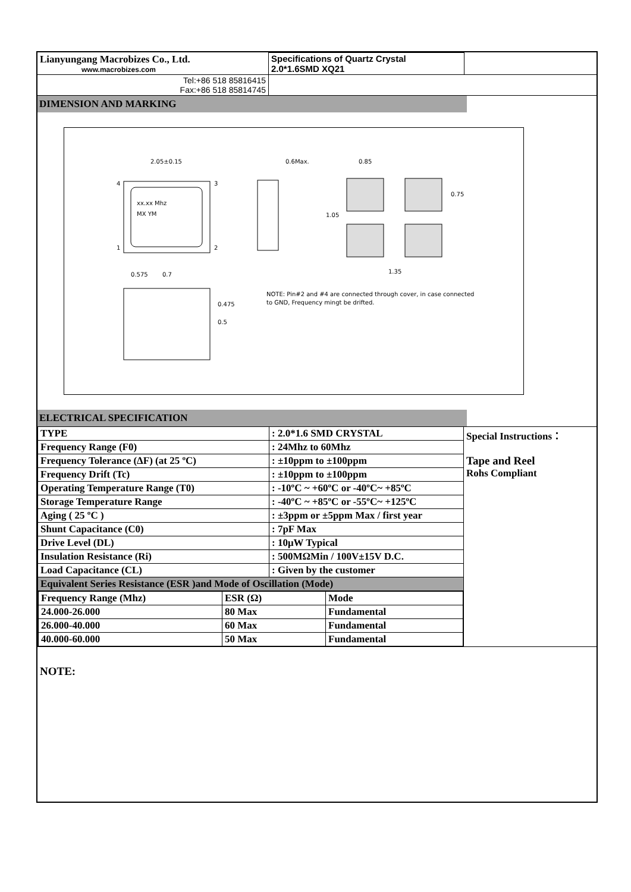| Lianyungang Macrobizes Co., Ltd. www.macrobizes.com | Specifications of Quartz Crystal 2.0*1.6SMD XQ21 | |
| Tel:+86 518 85816415 Fax:+86 518 85814745 | | |
DIMENSION AND MARKING
2.05±0.15
xx.xx Mhz
MX YM
4
3
1
2
0.6Max.
0.85
1.35
0.75
1.05
0.575
0.7
0.475
0.5
NOTE: Pin#2 and #4 are connected through cover, in case connected
to GND, Frequency mingt be drifted.
ELECTRICAL SPECIFICATION
| TYPE | : 2.0*1.6 SMD CRYSTAL | Special Instructions： Tape and Reel Rohs Compliant |
| Frequency Range (F0) | : 24Mhz to 60Mhz | |
| Frequency Tolerance (ΔF) (at 25 ºC) | : ±10ppm to ±100ppm | |
| Frequency Drift (Tc) | : ±10ppm to ±100ppm | |
| Operating Temperature Range (T0) | : -10ºC ~ +60ºC or -40ºC~ +85ºC | |
| Storage Temperature Range | : -40ºC ~ +85ºC or -55ºC~ +125ºC | |
| Aging ( 25 ºC ) | : ±3ppm or ±5ppm Max / first year | |
| Shunt Capacitance (C0) | : 7pF Max | |
| Drive Level (DL) | : 10μW Typical | |
| Insulation Resistance (Ri) | : 500MΩMin / 100V±15V D.C. | |
| Load Capacitance (CL) | : Given by the customer | |
| Equivalent Series Resistance (ESR )and Mode of Oscillation (Mode) | | |
| / Frequency Range (Mhz) / ESR (Ω) / Mode / / 24.000-26.000 / 80 Max / Fundamental / / 26.000-40.000 / 60 Max / Fundamental / / 40.000-60.000 / 50 Max / Fundamental / | | |
NOTE: